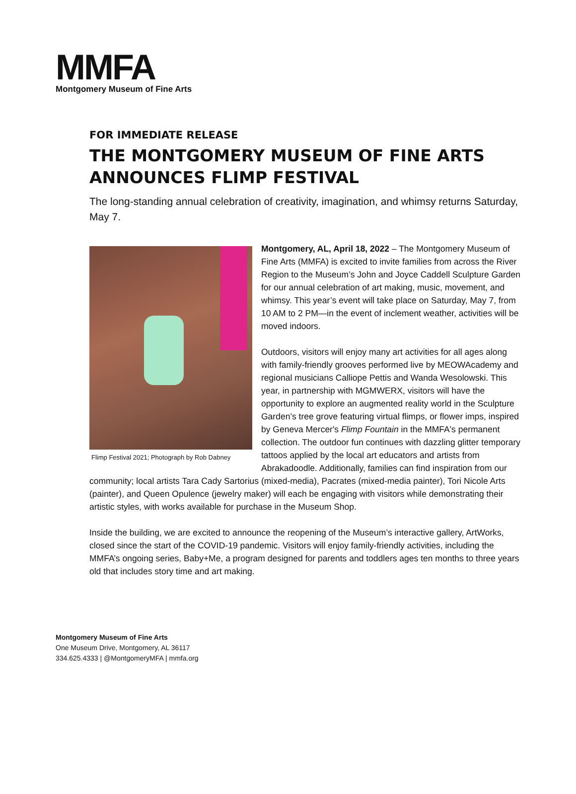MMFA
Montgomery Museum of Fine Arts
FOR IMMEDIATE RELEASE
THE MONTGOMERY MUSEUM OF FINE ARTS
ANNOUNCES FLIMP FESTIVAL
The long-standing annual celebration of creativity, imagination, and whimsy returns Saturday, May 7.
Flimp Festival 2021; Photograph by Rob Dabney
Montgomery, AL, April 18, 2022 – The Montgomery Museum of Fine Arts (MMFA) is excited to invite families from across the River Region to the Museum’s John and Joyce Caddell Sculpture Garden for our annual celebration of art making, music, movement, and whimsy. This year’s event will take place on Saturday, May 7, from 10 AM to 2 PM—in the event of inclement weather, activities will be moved indoors.
Outdoors, visitors will enjoy many art activities for all ages along with family-friendly grooves performed live by MEOWAcademy and regional musicians Calliope Pettis and Wanda Wesolowski. This year, in partnership with MGMWERX, visitors will have the opportunity to explore an augmented reality world in the Sculpture Garden’s tree grove featuring virtual flimps, or flower imps, inspired by Geneva Mercer's Flimp Fountain in the MMFA's permanent collection. The outdoor fun continues with dazzling glitter temporary tattoos applied by the local art educators and artists from Abrakadoodle. Additionally, families can find inspiration from our community; local artists Tara Cady Sartorius (mixed-media), Pacrates (mixed-media painter), Tori Nicole Arts (painter), and Queen Opulence (jewelry maker) will each be engaging with visitors while demonstrating their artistic styles, with works available for purchase in the Museum Shop.
Inside the building, we are excited to announce the reopening of the Museum’s interactive gallery, ArtWorks, closed since the start of the COVID-19 pandemic. Visitors will enjoy family-friendly activities, including the MMFA’s ongoing series, Baby+Me, a program designed for parents and toddlers ages ten months to three years old that includes story time and art making.
Montgomery Museum of Fine Arts
One Museum Drive, Montgomery, AL 36117
334.625.4333 | @MontgomeryMFA | mmfa.org